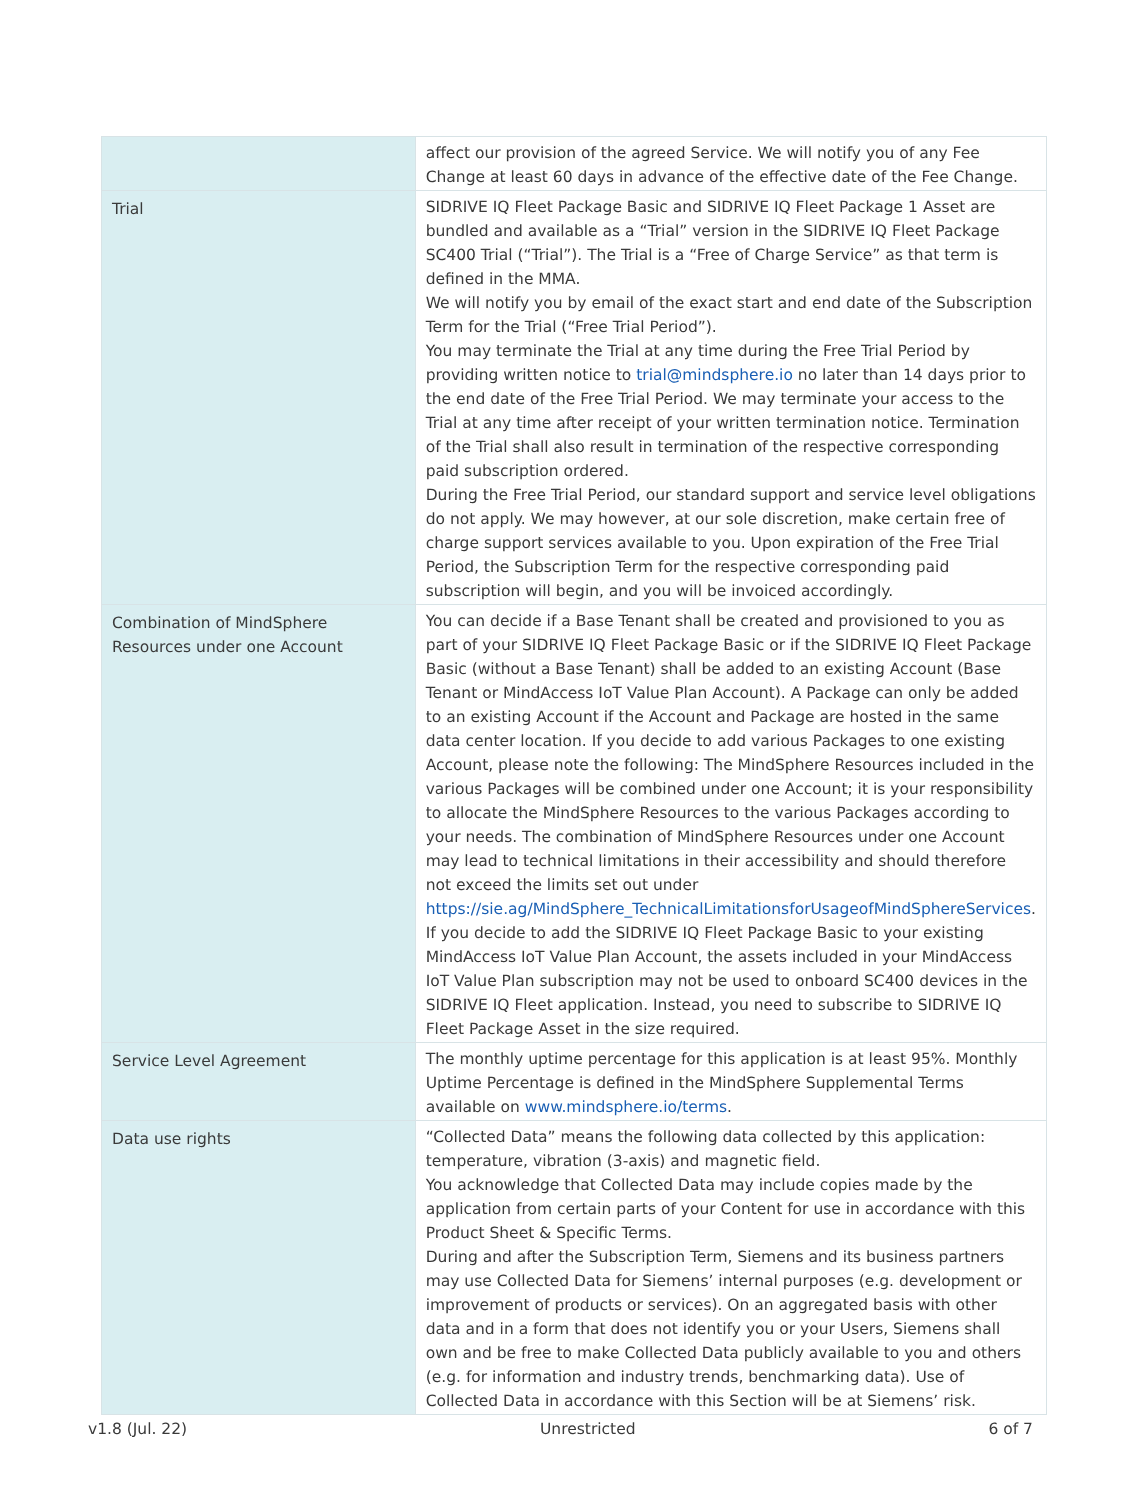| | affect our provision of the agreed Service. We will notify you of any Fee Change at least 60 days in advance of the effective date of the Fee Change. |
| Trial | SIDRIVE IQ Fleet Package Basic and SIDRIVE IQ Fleet Package 1 Asset are bundled and available as a “Trial” version in the SIDRIVE IQ Fleet Package SC400 Trial (“Trial”). The Trial is a “Free of Charge Service” as that term is defined in the MMA. We will notify you by email of the exact start and end date of the Subscription Term for the Trial (“Free Trial Period”). You may terminate the Trial at any time during the Free Trial Period by providing written notice to trial@mindsphere.io no later than 14 days prior to the end date of the Free Trial Period. We may terminate your access to the Trial at any time after receipt of your written termination notice. Termination of the Trial shall also result in termination of the respective corresponding paid subscription ordered. During the Free Trial Period, our standard support and service level obligations do not apply. We may however, at our sole discretion, make certain free of charge support services available to you. Upon expiration of the Free Trial Period, the Subscription Term for the respective corresponding paid subscription will begin, and you will be invoiced accordingly. |
| Combination of MindSphere Resources under one Account | You can decide if a Base Tenant shall be created and provisioned to you as part of your SIDRIVE IQ Fleet Package Basic or if the SIDRIVE IQ Fleet Package Basic (without a Base Tenant) shall be added to an existing Account (Base Tenant or MindAccess IoT Value Plan Account). A Package can only be added to an existing Account if the Account and Package are hosted in the same data center location. If you decide to add various Packages to one existing Account, please note the following: The MindSphere Resources included in the various Packages will be combined under one Account; it is your responsibility to allocate the MindSphere Resources to the various Packages according to your needs. The combination of MindSphere Resources under one Account may lead to technical limitations in their accessibility and should therefore not exceed the limits set out under https://sie.ag/MindSphere_TechnicalLimitationsforUsageofMindSphereServices . If you decide to add the SIDRIVE IQ Fleet Package Basic to your existing MindAccess IoT Value Plan Account, the assets included in your MindAccess IoT Value Plan subscription may not be used to onboard SC400 devices in the SIDRIVE IQ Fleet application. Instead, you need to subscribe to SIDRIVE IQ Fleet Package Asset in the size required. |
| Service Level Agreement | The monthly uptime percentage for this application is at least 95%. Monthly Uptime Percentage is defined in the MindSphere Supplemental Terms available on www.mindsphere.io/terms . |
| Data use rights | “Collected Data” means the following data collected by this application: temperature, vibration (3-axis) and magnetic field. You acknowledge that Collected Data may include copies made by the application from certain parts of your Content for use in accordance with this Product Sheet & Specific Terms. During and after the Subscription Term, Siemens and its business partners may use Collected Data for Siemens’ internal purposes (e.g. development or improvement of products or services). On an aggregated basis with other data and in a form that does not identify you or your Users, Siemens shall own and be free to make Collected Data publicly available to you and others (e.g. for information and industry trends, benchmarking data). Use of Collected Data in accordance with this Section will be at Siemens’ risk. |
v1.8 (Jul. 22) Unrestricted 6 of 7